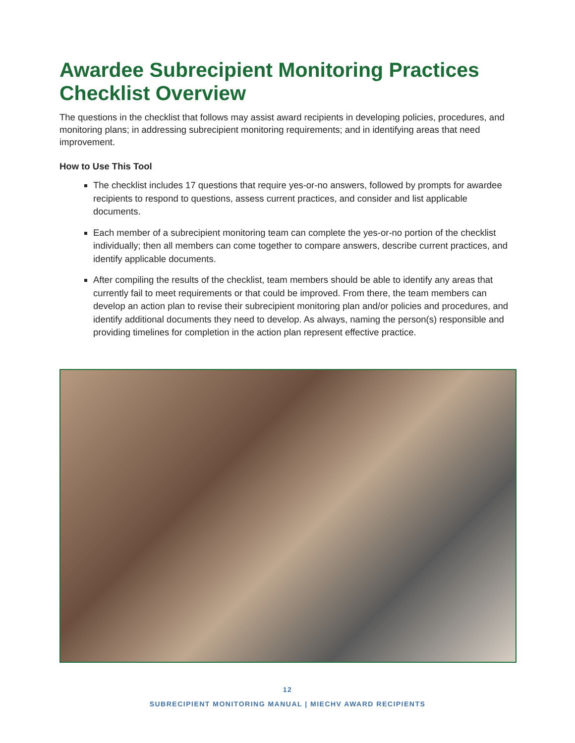Awardee Subrecipient Monitoring Practices Checklist Overview
The questions in the checklist that follows may assist award recipients in developing policies, procedures, and monitoring plans; in addressing subrecipient monitoring requirements; and in identifying areas that need improvement.
How to Use This Tool
The checklist includes 17 questions that require yes-or-no answers, followed by prompts for awardee recipients to respond to questions, assess current practices, and consider and list applicable documents.
Each member of a subrecipient monitoring team can complete the yes-or-no portion of the checklist individually; then all members can come together to compare answers, describe current practices, and identify applicable documents.
After compiling the results of the checklist, team members should be able to identify any areas that currently fail to meet requirements or that could be improved. From there, the team members can develop an action plan to revise their subrecipient monitoring plan and/or policies and procedures, and identify additional documents they need to develop. As always, naming the person(s) responsible and providing timelines for completion in the action plan represent effective practice.
12
SUBRECIPIENT MONITORING MANUAL | MIECHV AWARD RECIPIENTS